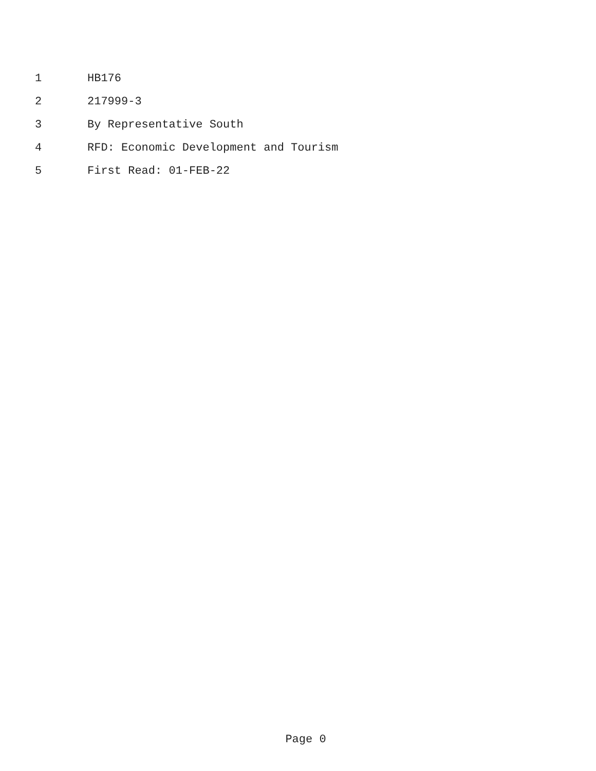1 HB176
2 217999-3
3 By Representative South
4 RFD: Economic Development and Tourism
5 First Read: 01-FEB-22
Page 0